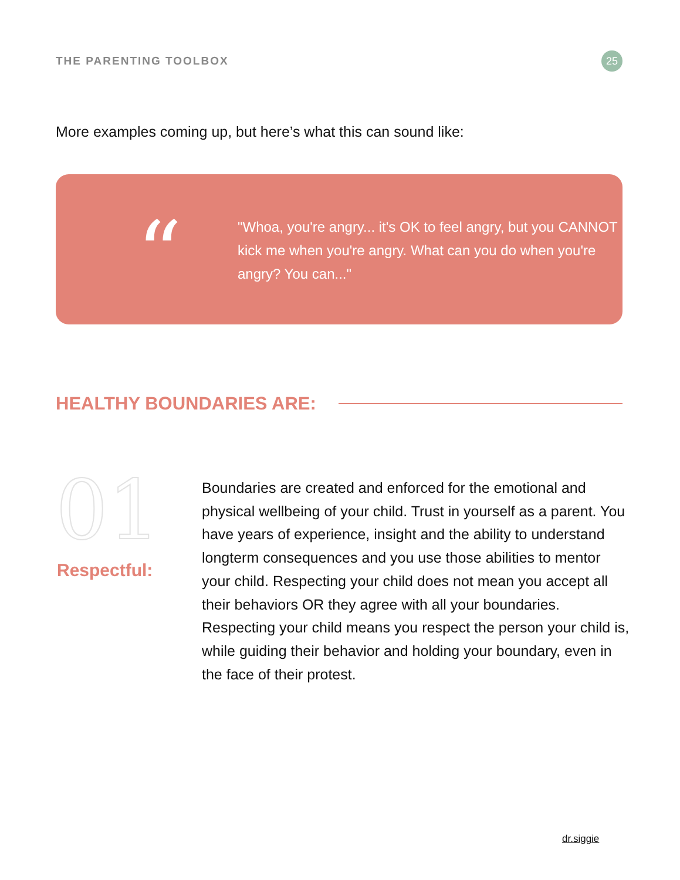THE PARENTING TOOLBOX 25
More examples coming up, but here’s what this can sound like:
“
"Whoa, you're angry... it's OK to feel angry, but you CANNOT kick me when you're angry. What can you do when you're angry? You can..."
HEALTHY BOUNDARIES ARE:
01
Respectful:
Boundaries are created and enforced for the emotional and physical wellbeing of your child. Trust in yourself as a parent. You have years of experience, insight and the ability to understand longterm consequences and you use those abilities to mentor your child. Respecting your child does not mean you accept all their behaviors OR they agree with all your boundaries. Respecting your child means you respect the person your child is, while guiding their behavior and holding your boundary, even in the face of their protest.
dr.siggie